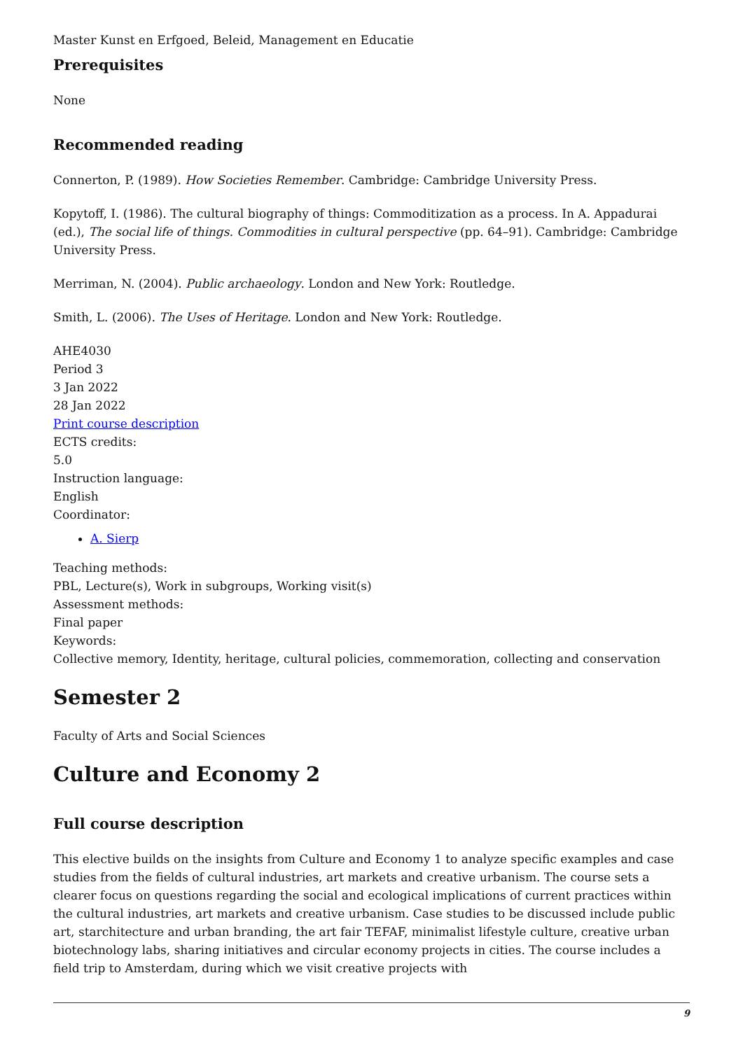Master Kunst en Erfgoed, Beleid, Management en Educatie
Prerequisites
None
Recommended reading
Connerton, P. (1989). How Societies Remember. Cambridge: Cambridge University Press.
Kopytoff, I. (1986). The cultural biography of things: Commoditization as a process. In A. Appadurai (ed.), The social life of things. Commodities in cultural perspective (pp. 64–91). Cambridge: Cambridge University Press.
Merriman, N. (2004). Public archaeology. London and New York: Routledge.
Smith, L. (2006). The Uses of Heritage. London and New York: Routledge.
AHE4030
Period 3
3 Jan 2022
28 Jan 2022
Print course description
ECTS credits:
5.0
Instruction language:
English
Coordinator:
A. Sierp
Teaching methods:
PBL, Lecture(s), Work in subgroups, Working visit(s)
Assessment methods:
Final paper
Keywords:
Collective memory, Identity, heritage, cultural policies, commemoration, collecting and conservation
Semester 2
Faculty of Arts and Social Sciences
Culture and Economy 2
Full course description
This elective builds on the insights from Culture and Economy 1 to analyze specific examples and case studies from the fields of cultural industries, art markets and creative urbanism. The course sets a clearer focus on questions regarding the social and ecological implications of current practices within the cultural industries, art markets and creative urbanism. Case studies to be discussed include public art, starchitecture and urban branding, the art fair TEFAF, minimalist lifestyle culture, creative urban biotechnology labs, sharing initiatives and circular economy projects in cities. The course includes a field trip to Amsterdam, during which we visit creative projects with
9